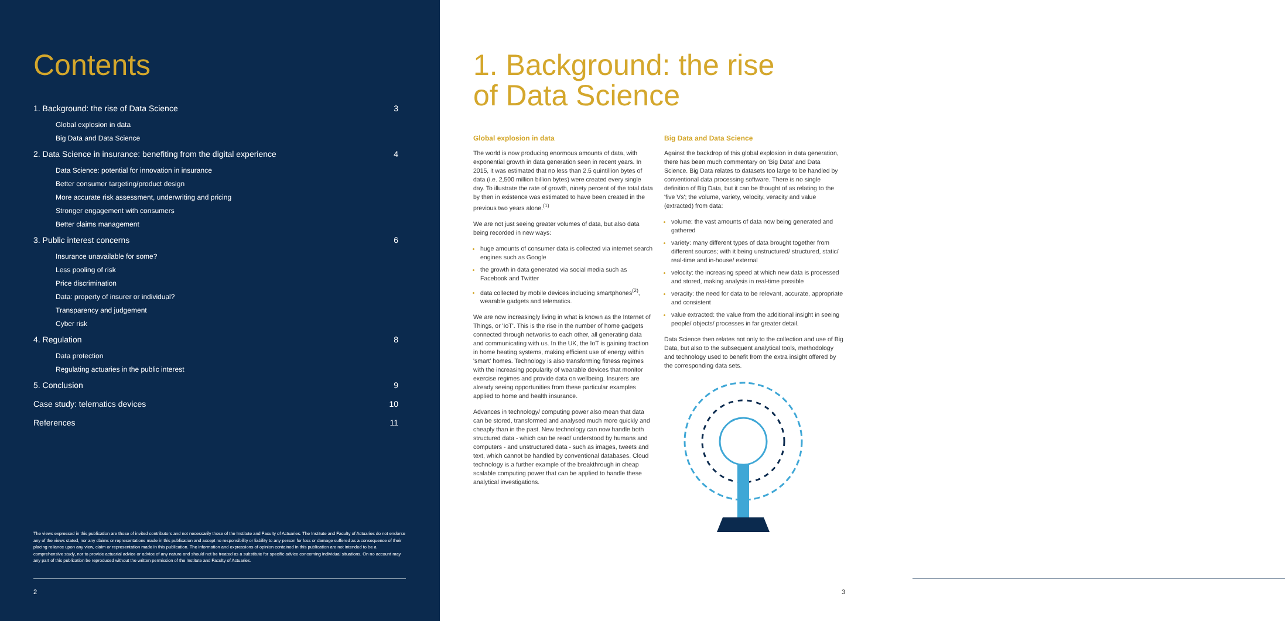Contents
1. Background: the rise of Data Science 3
Global explosion in data
Big Data and Data Science
2. Data Science in insurance: benefiting from the digital experience 4
Data Science: potential for innovation in insurance
Better consumer targeting/product design
More accurate risk assessment, underwriting and pricing
Stronger engagement with consumers
Better claims management
3. Public interest concerns 6
Insurance unavailable for some?
Less pooling of risk
Price discrimination
Data: property of insurer or individual?
Transparency and judgement
Cyber risk
4. Regulation 8
Data protection
Regulating actuaries in the public interest
5. Conclusion 9
Case study: telematics devices 10
References 11
The views expressed in this publication are those of invited contributors and not necessarily those of the Institute and Faculty of Actuaries. The Institute and Faculty of Actuaries do not endorse any of the views stated, nor any claims or representations made in this publication and accept no responsibility or liability to any person for loss or damage suffered as a consequence of their placing reliance upon any view, claim or representation made in this publication. The information and expressions of opinion contained in this publication are not intended to be a comprehensive study, nor to provide actuarial advice or advice of any nature and should not be treated as a substitute for specific advice concerning individual situations. On no account may any part of this publication be reproduced without the written permission of the Institute and Faculty of Actuaries.
2
1. Background: the rise
of Data Science
Global explosion in data
The world is now producing enormous amounts of data, with exponential growth in data generation seen in recent years. In 2015, it was estimated that no less than 2.5 quintillion bytes of data (i.e. 2,500 million billion bytes) were created every single day. To illustrate the rate of growth, ninety percent of the total data by then in existence was estimated to have been created in the previous two years alone.<sup>(1)</sup>
We are not just seeing greater volumes of data, but also data being recorded in new ways:
huge amounts of consumer data is collected via internet search engines such as Google
the growth in data generated via social media such as Facebook and Twitter
data collected by mobile devices including smartphones<sup>(2)</sup>, wearable gadgets and telematics.
We are now increasingly living in what is known as the Internet of Things, or 'IoT'. This is the rise in the number of home gadgets connected through networks to each other, all generating data and communicating with us. In the UK, the IoT is gaining traction in home heating systems, making efficient use of energy within 'smart' homes. Technology is also transforming fitness regimes with the increasing popularity of wearable devices that monitor exercise regimes and provide data on wellbeing. Insurers are already seeing opportunities from these particular examples applied to home and health insurance.
Advances in technology/ computing power also mean that data can be stored, transformed and analysed much more quickly and cheaply than in the past. New technology can now handle both structured data - which can be read/ understood by humans and computers - and unstructured data - such as images, tweets and text, which cannot be handled by conventional databases. Cloud technology is a further example of the breakthrough in cheap scalable computing power that can be applied to handle these analytical investigations.
Big Data and Data Science
Against the backdrop of this global explosion in data generation, there has been much commentary on 'Big Data' and Data Science. Big Data relates to datasets too large to be handled by conventional data processing software. There is no single definition of Big Data, but it can be thought of as relating to the 'five Vs'; the volume, variety, velocity, veracity and value (extracted) from data:
volume: the vast amounts of data now being generated and gathered
variety: many different types of data brought together from different sources; with it being unstructured/ structured, static/ real-time and in-house/ external
velocity: the increasing speed at which new data is processed and stored, making analysis in real-time possible
veracity: the need for data to be relevant, accurate, appropriate and consistent
value extracted: the value from the additional insight in seeing people/ objects/ processes in far greater detail.
Data Science then relates not only to the collection and use of Big Data, but also to the subsequent analytical tools, methodology and technology used to benefit from the extra insight offered by the corresponding data sets.
3